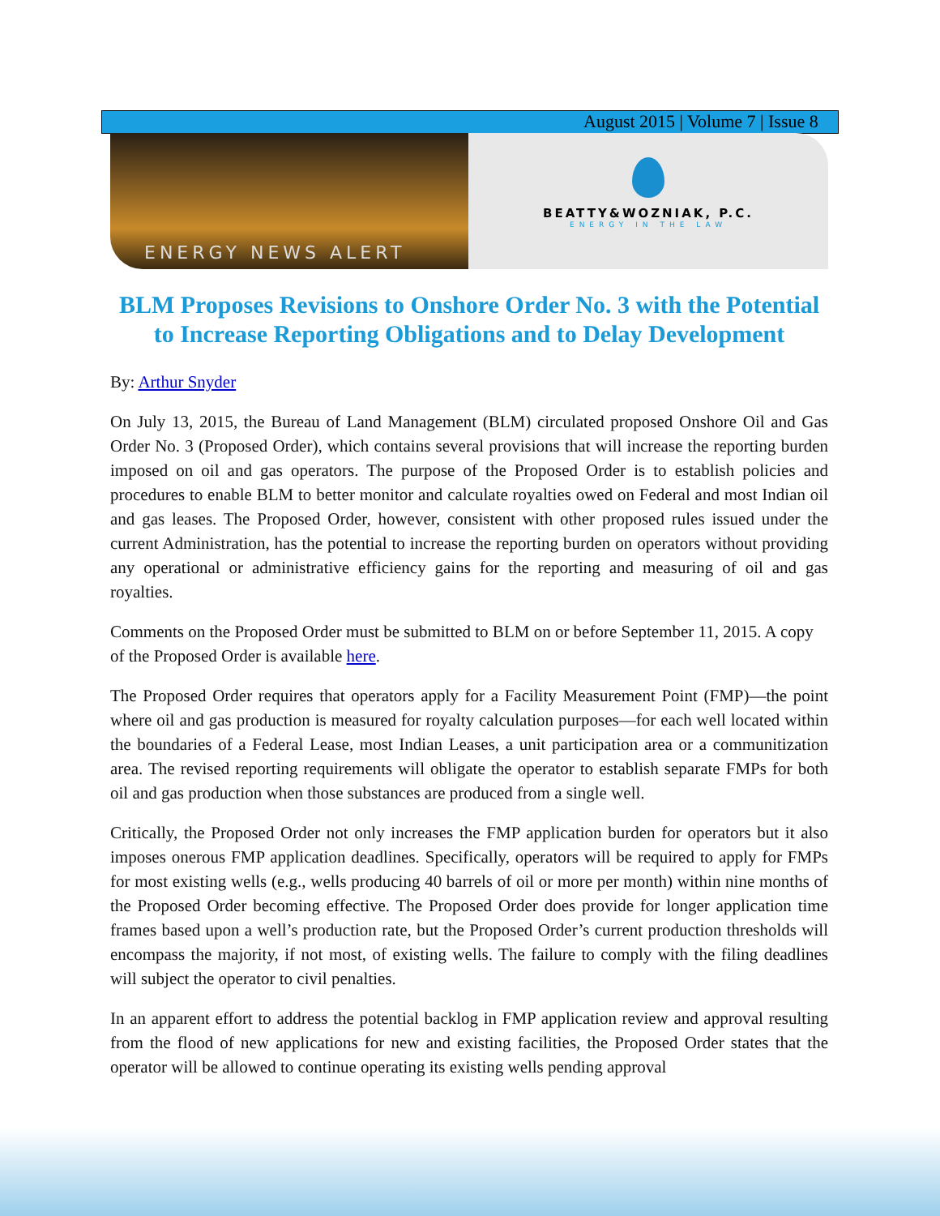August 2015 | Volume 7 | Issue 8
ENERGY NEWS ALERT
BEATTY&WOZNIAK, P.C.
ENERGY IN THE LAW
BLM Proposes Revisions to Onshore Order No. 3 with the Potential to Increase Reporting Obligations and to Delay Development
By: Arthur Snyder
On July 13, 2015, the Bureau of Land Management (BLM) circulated proposed Onshore Oil and Gas Order No. 3 (Proposed Order), which contains several provisions that will increase the reporting burden imposed on oil and gas operators. The purpose of the Proposed Order is to establish policies and procedures to enable BLM to better monitor and calculate royalties owed on Federal and most Indian oil and gas leases. The Proposed Order, however, consistent with other proposed rules issued under the current Administration, has the potential to increase the reporting burden on operators without providing any operational or administrative efficiency gains for the reporting and measuring of oil and gas royalties.
Comments on the Proposed Order must be submitted to BLM on or before September 11, 2015. A copy of the Proposed Order is available here.
The Proposed Order requires that operators apply for a Facility Measurement Point (FMP)—the point where oil and gas production is measured for royalty calculation purposes—for each well located within the boundaries of a Federal Lease, most Indian Leases, a unit participation area or a communitization area. The revised reporting requirements will obligate the operator to establish separate FMPs for both oil and gas production when those substances are produced from a single well.
Critically, the Proposed Order not only increases the FMP application burden for operators but it also imposes onerous FMP application deadlines. Specifically, operators will be required to apply for FMPs for most existing wells (e.g., wells producing 40 barrels of oil or more per month) within nine months of the Proposed Order becoming effective. The Proposed Order does provide for longer application time frames based upon a well’s production rate, but the Proposed Order’s current production thresholds will encompass the majority, if not most, of existing wells. The failure to comply with the filing deadlines will subject the operator to civil penalties.
In an apparent effort to address the potential backlog in FMP application review and approval resulting from the flood of new applications for new and existing facilities, the Proposed Order states that the operator will be allowed to continue operating its existing wells pending approval